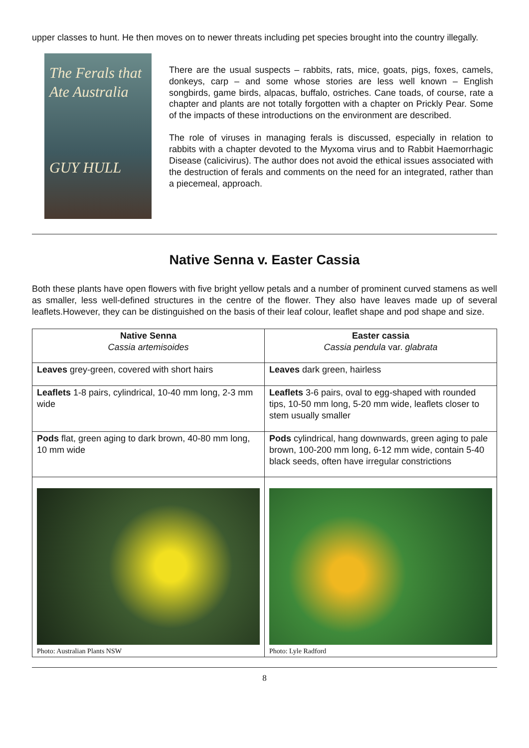upper classes to hunt. He then moves on to newer threats including pet species brought into the country illegally.
The Ferals that Ate Australia
GUY HULL
There are the usual suspects – rabbits, rats, mice, goats, pigs, foxes, camels, donkeys, carp – and some whose stories are less well known – English songbirds, game birds, alpacas, buffalo, ostriches. Cane toads, of course, rate a chapter and plants are not totally forgotten with a chapter on Prickly Pear. Some of the impacts of these introductions on the environment are described.
The role of viruses in managing ferals is discussed, especially in relation to rabbits with a chapter devoted to the Myxoma virus and to Rabbit Haemorrhagic Disease (calicivirus). The author does not avoid the ethical issues associated with the destruction of ferals and comments on the need for an integrated, rather than a piecemeal, approach.
Native Senna v. Easter Cassia
Both these plants have open flowers with five bright yellow petals and a number of prominent curved stamens as well as smaller, less well-defined structures in the centre of the flower. They also have leaves made up of several leaflets.However, they can be distinguished on the basis of their leaf colour, leaflet shape and pod shape and size.
| Native Senna Cassia artemisoides | Easter cassia Cassia pendula var. glabrata |
| --- | --- |
| Leaves grey-green, covered with short hairs | Leaves dark green, hairless |
| Leaflets 1-8 pairs, cylindrical, 10-40 mm long, 2-3 mm wide | Leaflets 3-6 pairs, oval to egg-shaped with rounded tips, 10-50 mm long, 5-20 mm wide, leaflets closer to stem usually smaller |
| Pods flat, green aging to dark brown, 40-80 mm long, 10 mm wide | Pods cylindrical, hang downwards, green aging to pale brown, 100-200 mm long, 6-12 mm wide, contain 5-40 black seeds, often have irregular constrictions |
| Photo: Australian Plants NSW | Photo: Lyle Radford |
8